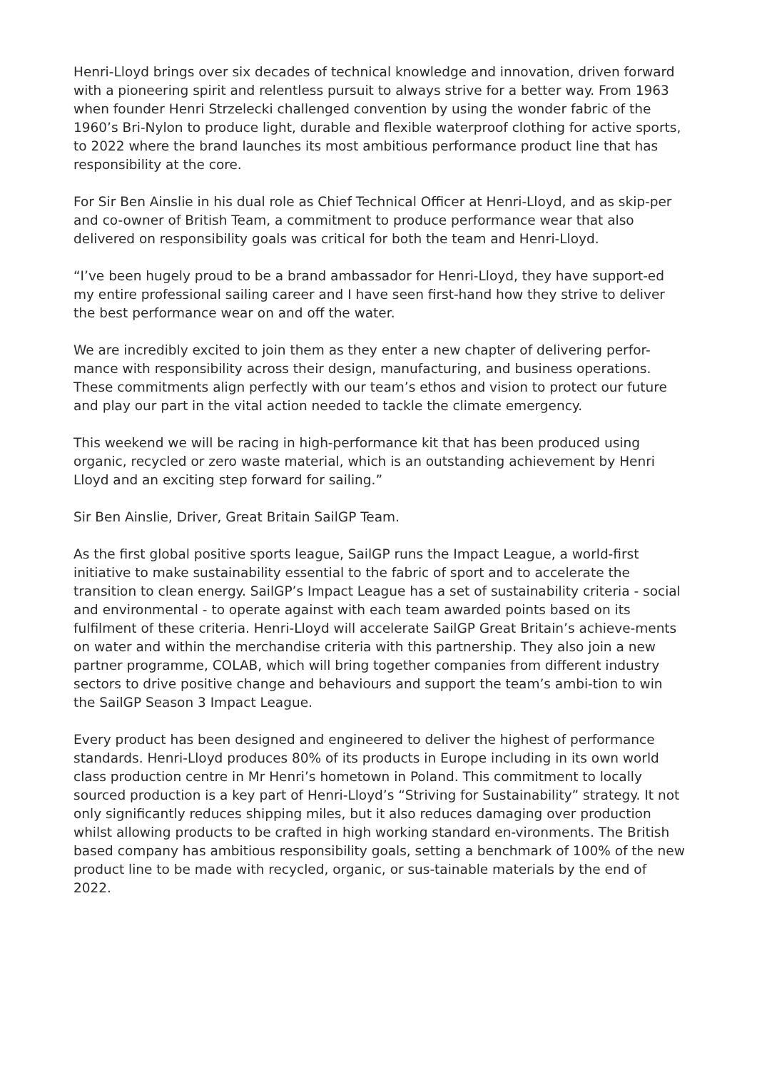Henri-Lloyd brings over six decades of technical knowledge and innovation, driven forward with a pioneering spirit and relentless pursuit to always strive for a better way. From 1963 when founder Henri Strzelecki challenged convention by using the wonder fabric of the 1960’s Bri-Nylon to produce light, durable and flexible waterproof clothing for active sports, to 2022 where the brand launches its most ambitious performance product line that has responsibility at the core.
For Sir Ben Ainslie in his dual role as Chief Technical Officer at Henri-Lloyd, and as skip-per and co-owner of British Team, a commitment to produce performance wear that also delivered on responsibility goals was critical for both the team and Henri-Lloyd.
“I’ve been hugely proud to be a brand ambassador for Henri-Lloyd, they have support-ed my entire professional sailing career and I have seen first-hand how they strive to deliver the best performance wear on and off the water.
We are incredibly excited to join them as they enter a new chapter of delivering perfor-mance with responsibility across their design, manufacturing, and business operations. These commitments align perfectly with our team’s ethos and vision to protect our future and play our part in the vital action needed to tackle the climate emergency.
This weekend we will be racing in high-performance kit that has been produced using organic, recycled or zero waste material, which is an outstanding achievement by Henri Lloyd and an exciting step forward for sailing.”
Sir Ben Ainslie, Driver, Great Britain SailGP Team.
As the first global positive sports league, SailGP runs the Impact League, a world-first initiative to make sustainability essential to the fabric of sport and to accelerate the transition to clean energy. SailGP’s Impact League has a set of sustainability criteria - social and environmental - to operate against with each team awarded points based on its fulfilment of these criteria. Henri-Lloyd will accelerate SailGP Great Britain’s achieve-ments on water and within the merchandise criteria with this partnership. They also join a new partner programme, COLAB, which will bring together companies from different industry sectors to drive positive change and behaviours and support the team’s ambi-tion to win the SailGP Season 3 Impact League.
Every product has been designed and engineered to deliver the highest of performance standards. Henri-Lloyd produces 80% of its products in Europe including in its own world class production centre in Mr Henri’s hometown in Poland. This commitment to locally sourced production is a key part of Henri-Lloyd’s “Striving for Sustainability” strategy. It not only significantly reduces shipping miles, but it also reduces damaging over production whilst allowing products to be crafted in high working standard en-vironments. The British based company has ambitious responsibility goals, setting a benchmark of 100% of the new product line to be made with recycled, organic, or sus-tainable materials by the end of 2022.